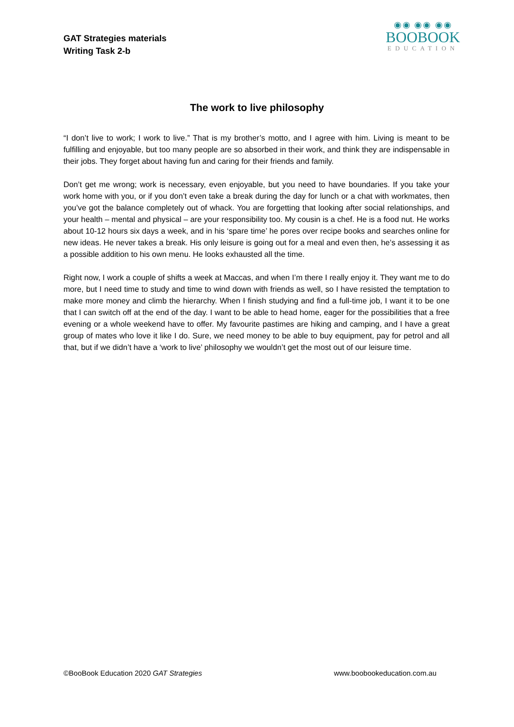GAT Strategies materials
Writing Task 2-b
◉◉ ◉◉ ◉◉
BOOBOOK
EDUCATION
The work to live philosophy
“I don’t live to work; I work to live.” That is my brother’s motto, and I agree with him. Living is meant to be fulfilling and enjoyable, but too many people are so absorbed in their work, and think they are indispensable in their jobs. They forget about having fun and caring for their friends and family.
Don’t get me wrong; work is necessary, even enjoyable, but you need to have boundaries. If you take your work home with you, or if you don’t even take a break during the day for lunch or a chat with workmates, then you’ve got the balance completely out of whack. You are forgetting that looking after social relationships, and your health – mental and physical – are your responsibility too. My cousin is a chef. He is a food nut. He works about 10-12 hours six days a week, and in his ‘spare time’ he pores over recipe books and searches online for new ideas. He never takes a break. His only leisure is going out for a meal and even then, he’s assessing it as a possible addition to his own menu. He looks exhausted all the time.
Right now, I work a couple of shifts a week at Maccas, and when I’m there I really enjoy it. They want me to do more, but I need time to study and time to wind down with friends as well, so I have resisted the temptation to make more money and climb the hierarchy. When I finish studying and find a full-time job, I want it to be one that I can switch off at the end of the day. I want to be able to head home, eager for the possibilities that a free evening or a whole weekend have to offer. My favourite pastimes are hiking and camping, and I have a great group of mates who love it like I do. Sure, we need money to be able to buy equipment, pay for petrol and all that, but if we didn’t have a ‘work to live’ philosophy we wouldn’t get the most out of our leisure time.
©BooBook Education 2020 GAT Strategies www.boobookeducation.com.au